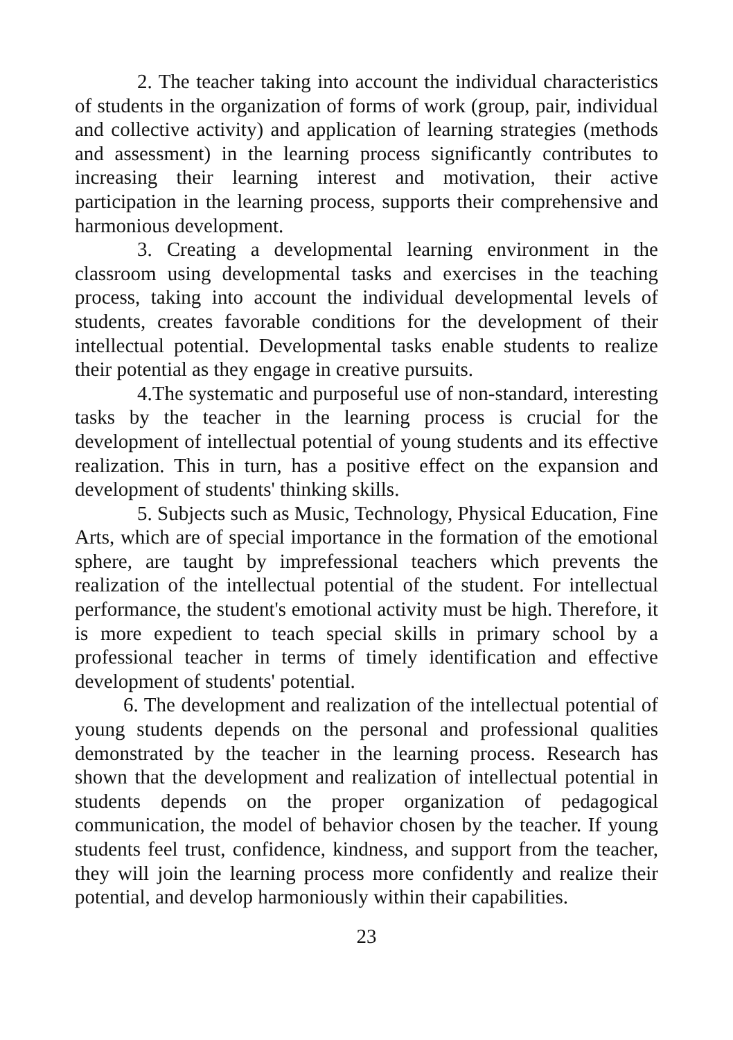2. The teacher taking into account the individual characteristics of students in the organization of forms of work (group, pair, individual and collective activity) and application of learning strategies (methods and assessment) in the learning process significantly contributes to increasing their learning interest and motivation, their active participation in the learning process, supports their comprehensive and harmonious development.
3. Creating a developmental learning environment in the classroom using developmental tasks and exercises in the teaching process, taking into account the individual developmental levels of students, creates favorable conditions for the development of their intellectual potential. Developmental tasks enable students to realize their potential as they engage in creative pursuits.
4.The systematic and purposeful use of non-standard, interesting tasks by the teacher in the learning process is crucial for the development of intellectual potential of young students and its effective realization. This in turn, has a positive effect on the expansion and development of students' thinking skills.
5. Subjects such as Music, Technology, Physical Education, Fine Arts, which are of special importance in the formation of the emotional sphere, are taught by imprefessional teachers which prevents the realization of the intellectual potential of the student. For intellectual performance, the student's emotional activity must be high. Therefore, it is more expedient to teach special skills in primary school by a professional teacher in terms of timely identification and effective development of students' potential.
6. The development and realization of the intellectual potential of young students depends on the personal and professional qualities demonstrated by the teacher in the learning process. Research has shown that the development and realization of intellectual potential in students depends on the proper organization of pedagogical communication, the model of behavior chosen by the teacher. If young students feel trust, confidence, kindness, and support from the teacher, they will join the learning process more confidently and realize their potential, and develop harmoniously within their capabilities.
23